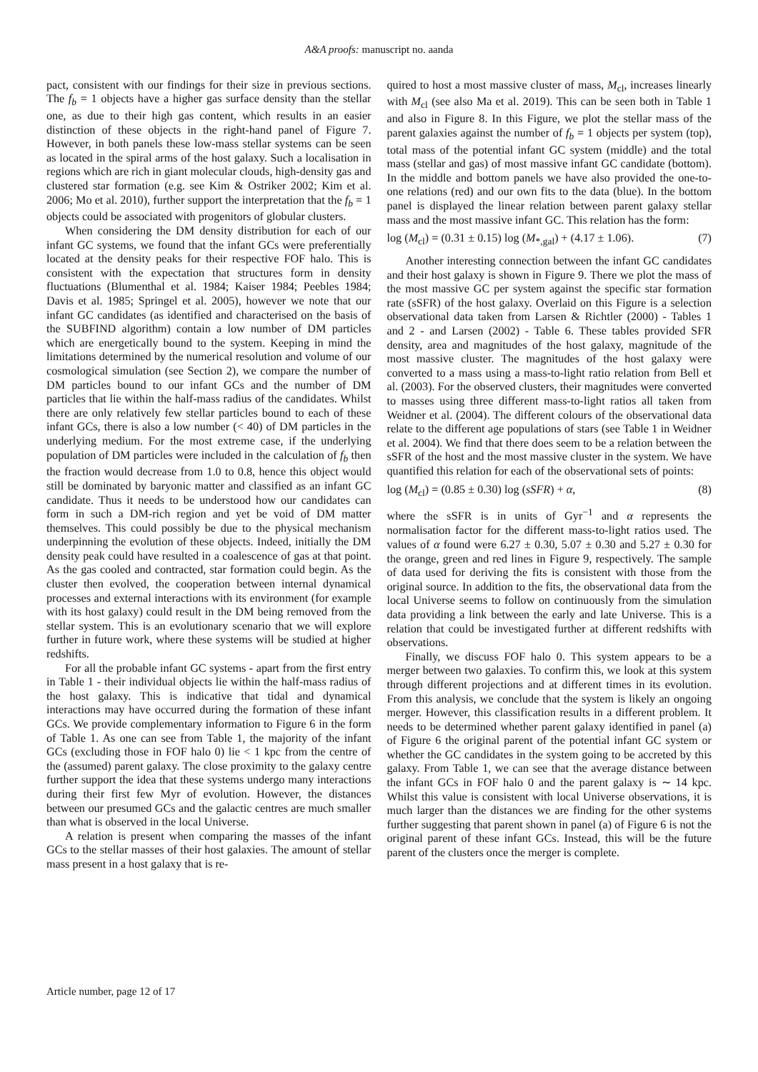A&A proofs: manuscript no. aanda
pact, consistent with our findings for their size in previous sections. The f<sub>b</sub> = 1 objects have a higher gas surface density than the stellar one, as due to their high gas content, which results in an easier distinction of these objects in the right-hand panel of Figure 7. However, in both panels these low-mass stellar systems can be seen as located in the spiral arms of the host galaxy. Such a localisation in regions which are rich in giant molecular clouds, high-density gas and clustered star formation (e.g. see Kim & Ostriker 2002; Kim et al. 2006; Mo et al. 2010), further support the interpretation that the f<sub>b</sub> = 1 objects could be associated with progenitors of globular clusters.
When considering the DM density distribution for each of our infant GC systems, we found that the infant GCs were preferentially located at the density peaks for their respective FOF halo. This is consistent with the expectation that structures form in density fluctuations (Blumenthal et al. 1984; Kaiser 1984; Peebles 1984; Davis et al. 1985; Springel et al. 2005), however we note that our infant GC candidates (as identified and characterised on the basis of the SUBFIND algorithm) contain a low number of DM particles which are energetically bound to the system. Keeping in mind the limitations determined by the numerical resolution and volume of our cosmological simulation (see Section 2), we compare the number of DM particles bound to our infant GCs and the number of DM particles that lie within the half-mass radius of the candidates. Whilst there are only relatively few stellar particles bound to each of these infant GCs, there is also a low number (< 40) of DM particles in the underlying medium. For the most extreme case, if the underlying population of DM particles were included in the calculation of f<sub>b</sub> then the fraction would decrease from 1.0 to 0.8, hence this object would still be dominated by baryonic matter and classified as an infant GC candidate. Thus it needs to be understood how our candidates can form in such a DM-rich region and yet be void of DM matter themselves. This could possibly be due to the physical mechanism underpinning the evolution of these objects. Indeed, initially the DM density peak could have resulted in a coalescence of gas at that point. As the gas cooled and contracted, star formation could begin. As the cluster then evolved, the cooperation between internal dynamical processes and external interactions with its environment (for example with its host galaxy) could result in the DM being removed from the stellar system. This is an evolutionary scenario that we will explore further in future work, where these systems will be studied at higher redshifts.
For all the probable infant GC systems - apart from the first entry in Table 1 - their individual objects lie within the half-mass radius of the host galaxy. This is indicative that tidal and dynamical interactions may have occurred during the formation of these infant GCs. We provide complementary information to Figure 6 in the form of Table 1. As one can see from Table 1, the majority of the infant GCs (excluding those in FOF halo 0) lie < 1 kpc from the centre of the (assumed) parent galaxy. The close proximity to the galaxy centre further support the idea that these systems undergo many interactions during their first few Myr of evolution. However, the distances between our presumed GCs and the galactic centres are much smaller than what is observed in the local Universe.
A relation is present when comparing the masses of the infant GCs to the stellar masses of their host galaxies. The amount of stellar mass present in a host galaxy that is re-
quired to host a most massive cluster of mass, M<sub>cl</sub>, increases linearly with M<sub>cl</sub> (see also Ma et al. 2019). This can be seen both in Table 1 and also in Figure 8. In this Figure, we plot the stellar mass of the parent galaxies against the number of f<sub>b</sub> = 1 objects per system (top), total mass of the potential infant GC system (middle) and the total mass (stellar and gas) of most massive infant GC candidate (bottom). In the middle and bottom panels we have also provided the one-to-one relations (red) and our own fits to the data (blue). In the bottom panel is displayed the linear relation between parent galaxy stellar mass and the most massive infant GC. This relation has the form:
log (M<sub>cl</sub>) = (0.31 ± 0.15) log (M<sub>*,gal</sub>) + (4.17 ± 1.06). (7)
Another interesting connection between the infant GC candidates and their host galaxy is shown in Figure 9. There we plot the mass of the most massive GC per system against the specific star formation rate (sSFR) of the host galaxy. Overlaid on this Figure is a selection observational data taken from Larsen & Richtler (2000) - Tables 1 and 2 - and Larsen (2002) - Table 6. These tables provided SFR density, area and magnitudes of the host galaxy, magnitude of the most massive cluster. The magnitudes of the host galaxy were converted to a mass using a mass-to-light ratio relation from Bell et al. (2003). For the observed clusters, their magnitudes were converted to masses using three different mass-to-light ratios all taken from Weidner et al. (2004). The different colours of the observational data relate to the different age populations of stars (see Table 1 in Weidner et al. 2004). We find that there does seem to be a relation between the sSFR of the host and the most massive cluster in the system. We have quantified this relation for each of the observational sets of points:
log (M<sub>cl</sub>) = (0.85 ± 0.30) log (sSFR) + α, (8)
where the sSFR is in units of Gyr<sup>−1</sup> and α represents the normalisation factor for the different mass-to-light ratios used. The values of α found were 6.27 ± 0.30, 5.07 ± 0.30 and 5.27 ± 0.30 for the orange, green and red lines in Figure 9, respectively. The sample of data used for deriving the fits is consistent with those from the original source. In addition to the fits, the observational data from the local Universe seems to follow on continuously from the simulation data providing a link between the early and late Universe. This is a relation that could be investigated further at different redshifts with observations.
Finally, we discuss FOF halo 0. This system appears to be a merger between two galaxies. To confirm this, we look at this system through different projections and at different times in its evolution. From this analysis, we conclude that the system is likely an ongoing merger. However, this classification results in a different problem. It needs to be determined whether parent galaxy identified in panel (a) of Figure 6 the original parent of the potential infant GC system or whether the GC candidates in the system going to be accreted by this galaxy. From Table 1, we can see that the average distance between the infant GCs in FOF halo 0 and the parent galaxy is ∼ 14 kpc. Whilst this value is consistent with local Universe observations, it is much larger than the distances we are finding for the other systems further suggesting that parent shown in panel (a) of Figure 6 is not the original parent of these infant GCs. Instead, this will be the future parent of the clusters once the merger is complete.
Article number, page 12 of 17